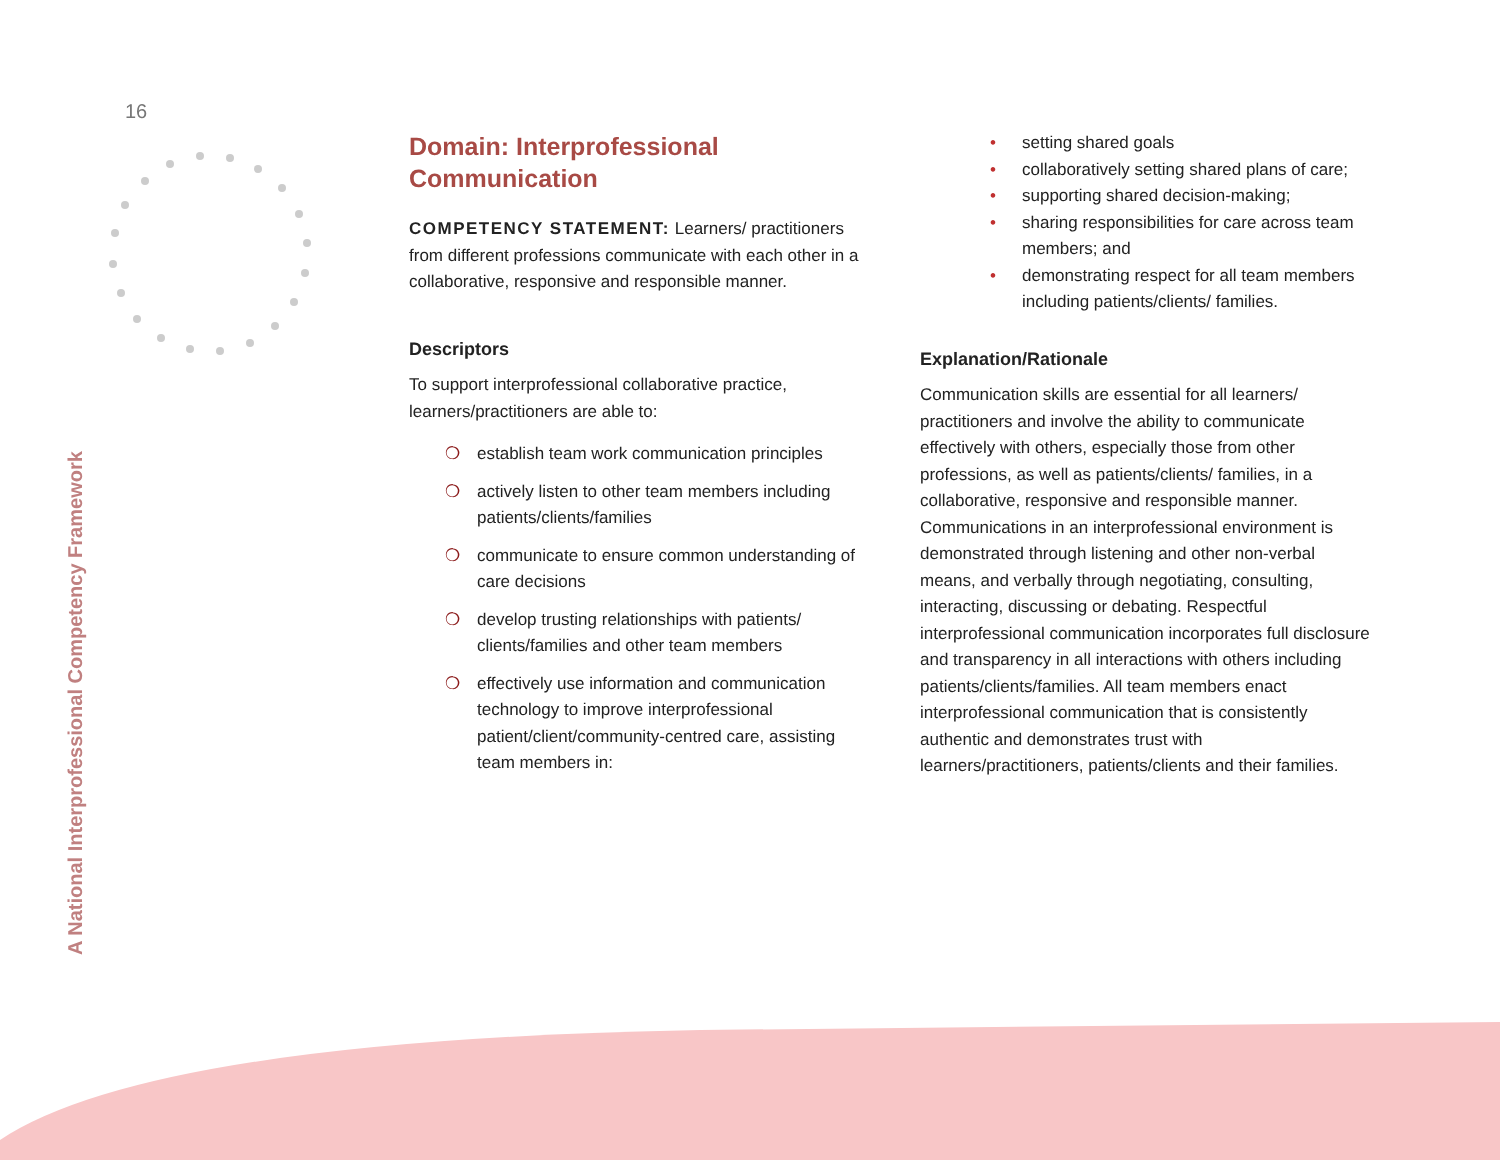16
A National Interprofessional Competency Framework
Domain: Interprofessional
Communication
COMPETENCY STATEMENT: Learners/ practitioners from different professions communicate with each other in a collaborative, responsive and responsible manner.
Descriptors
To support interprofessional collaborative practice, learners/practitioners are able to:
❍ establish team work communication principles
❍ actively listen to other team members including patients/clients/families
❍ communicate to ensure common understanding of care decisions
❍ develop trusting relationships with patients/ clients/families and other team members
❍ effectively use information and communication technology to improve interprofessional patient/client/community-centred care, assisting team members in:
• setting shared goals
• collaboratively setting shared plans of care;
• supporting shared decision-making;
• sharing responsibilities for care across team members; and
• demonstrating respect for all team members including patients/clients/ families.
Explanation/Rationale
Communication skills are essential for all learners/ practitioners and involve the ability to communicate effectively with others, especially those from other professions, as well as patients/clients/ families, in a collaborative, responsive and responsible manner. Communications in an interprofessional environment is demonstrated through listening and other non-verbal means, and verbally through negotiating, consulting, interacting, discussing or debating. Respectful interprofessional communication incorporates full disclosure and transparency in all interactions with others including patients/clients/families. All team members enact interprofessional communication that is consistently authentic and demonstrates trust with learners/practitioners, patients/clients and their families.